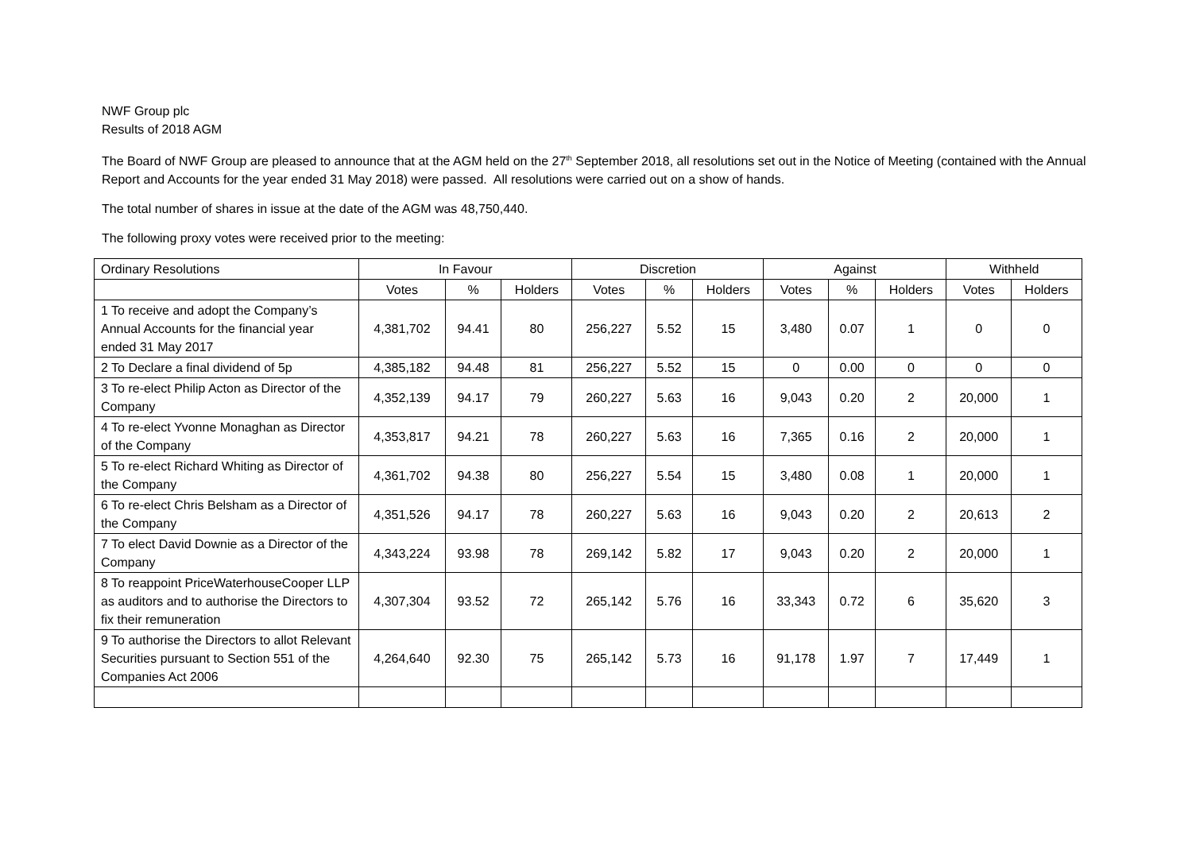NWF Group plc
Results of 2018 AGM
The Board of NWF Group are pleased to announce that at the AGM held on the 27<sup>th</sup> September 2018, all resolutions set out in the Notice of Meeting (contained with the Annual Report and Accounts for the year ended 31 May 2018) were passed. All resolutions were carried out on a show of hands.
The total number of shares in issue at the date of the AGM was 48,750,440.
The following proxy votes were received prior to the meeting:
| Ordinary Resolutions | In Favour | | | Discretion | | | Against | | | Withheld | |
| --- | --- | --- | --- | --- | --- | --- | --- | --- | --- | --- | --- |
| | Votes | % | Holders | Votes | % | Holders | Votes | % | Holders | Votes | Holders |
| 1 To receive and adopt the Company’s Annual Accounts for the financial year ended 31 May 2017 | 4,381,702 | 94.41 | 80 | 256,227 | 5.52 | 15 | 3,480 | 0.07 | 1 | 0 | 0 |
| 2 To Declare a final dividend of 5p | 4,385,182 | 94.48 | 81 | 256,227 | 5.52 | 15 | 0 | 0.00 | 0 | 0 | 0 |
| 3 To re-elect Philip Acton as Director of the Company | 4,352,139 | 94.17 | 79 | 260,227 | 5.63 | 16 | 9,043 | 0.20 | 2 | 20,000 | 1 |
| 4 To re-elect Yvonne Monaghan as Director of the Company | 4,353,817 | 94.21 | 78 | 260,227 | 5.63 | 16 | 7,365 | 0.16 | 2 | 20,000 | 1 |
| 5 To re-elect Richard Whiting as Director of the Company | 4,361,702 | 94.38 | 80 | 256,227 | 5.54 | 15 | 3,480 | 0.08 | 1 | 20,000 | 1 |
| 6 To re-elect Chris Belsham as a Director of the Company | 4,351,526 | 94.17 | 78 | 260,227 | 5.63 | 16 | 9,043 | 0.20 | 2 | 20,613 | 2 |
| 7 To elect David Downie as a Director of the Company | 4,343,224 | 93.98 | 78 | 269,142 | 5.82 | 17 | 9,043 | 0.20 | 2 | 20,000 | 1 |
| 8 To reappoint PriceWaterhouseCooper LLP as auditors and to authorise the Directors to fix their remuneration | 4,307,304 | 93.52 | 72 | 265,142 | 5.76 | 16 | 33,343 | 0.72 | 6 | 35,620 | 3 |
| 9 To authorise the Directors to allot Relevant Securities pursuant to Section 551 of the Companies Act 2006 | 4,264,640 | 92.30 | 75 | 265,142 | 5.73 | 16 | 91,178 | 1.97 | 7 | 17,449 | 1 |